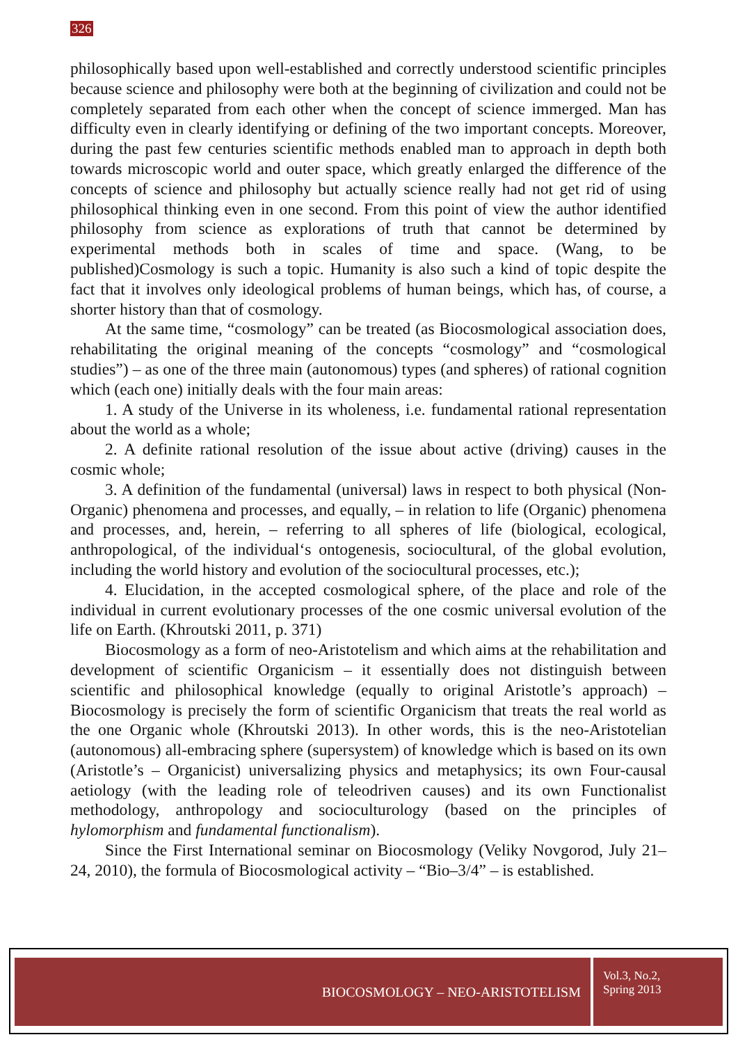326
philosophically based upon well-established and correctly understood scientific principles because science and philosophy were both at the beginning of civilization and could not be completely separated from each other when the concept of science immerged. Man has difficulty even in clearly identifying or defining of the two important concepts. Moreover, during the past few centuries scientific methods enabled man to approach in depth both towards microscopic world and outer space, which greatly enlarged the difference of the concepts of science and philosophy but actually science really had not get rid of using philosophical thinking even in one second. From this point of view the author identified philosophy from science as explorations of truth that cannot be determined by experimental methods both in scales of time and space. (Wang, to be published)Cosmology is such a topic. Humanity is also such a kind of topic despite the fact that it involves only ideological problems of human beings, which has, of course, a shorter history than that of cosmology.
At the same time, “cosmology” can be treated (as Biocosmological association does, rehabilitating the original meaning of the concepts “cosmology” and “cosmological studies”) – as one of the three main (autonomous) types (and spheres) of rational cognition which (each one) initially deals with the four main areas:
1. A study of the Universe in its wholeness, i.e. fundamental rational representation about the world as a whole;
2. A definite rational resolution of the issue about active (driving) causes in the cosmic whole;
3. A definition of the fundamental (universal) laws in respect to both physical (Non-Organic) phenomena and processes, and equally, – in relation to life (Organic) phenomena and processes, and, herein, – referring to all spheres of life (biological, ecological, anthropological, of the individual‘s ontogenesis, sociocultural, of the global evolution, including the world history and evolution of the sociocultural processes, etc.);
4. Elucidation, in the accepted cosmological sphere, of the place and role of the individual in current evolutionary processes of the one cosmic universal evolution of the life on Earth. (Khroutski 2011, p. 371)
Biocosmology as a form of neo-Aristotelism and which aims at the rehabilitation and development of scientific Organicism – it essentially does not distinguish between scientific and philosophical knowledge (equally to original Aristotle’s approach) – Biocosmology is precisely the form of scientific Organicism that treats the real world as the one Organic whole (Khroutski 2013). In other words, this is the neo-Aristotelian (autonomous) all-embracing sphere (supersystem) of knowledge which is based on its own (Aristotle’s – Organicist) universalizing physics and metaphysics; its own Four-causal aetiology (with the leading role of teleodriven causes) and its own Functionalist methodology, anthropology and socioculturology (based on the principles of hylomorphism and fundamental functionalism).
Since the First International seminar on Biocosmology (Veliky Novgorod, July 21–24, 2010), the formula of Biocosmological activity – “Bio–3/4” – is established.
BIOCOSMOLOGY – NEO-ARISTOTELISM
Vol.3, No.2,
Spring 2013